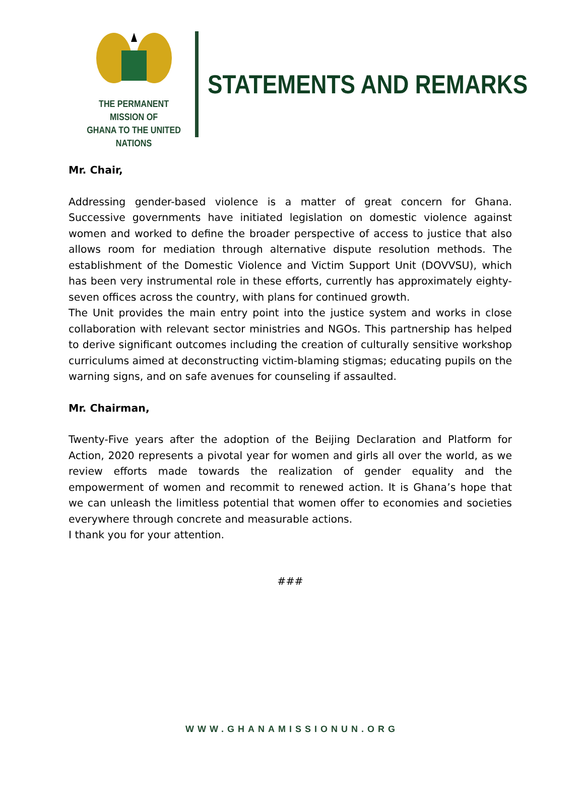THE PERMANENT MISSION OF
GHANA TO THE UNITED NATIONS
STATEMENTS AND REMARKS
Mr. Chair,
Addressing gender-based violence is a matter of great concern for Ghana. Successive governments have initiated legislation on domestic violence against women and worked to define the broader perspective of access to justice that also allows room for mediation through alternative dispute resolution methods. The establishment of the Domestic Violence and Victim Support Unit (DOVVSU), which has been very instrumental role in these efforts, currently has approximately eighty-seven offices across the country, with plans for continued growth.
The Unit provides the main entry point into the justice system and works in close collaboration with relevant sector ministries and NGOs. This partnership has helped to derive significant outcomes including the creation of culturally sensitive workshop curriculums aimed at deconstructing victim-blaming stigmas; educating pupils on the warning signs, and on safe avenues for counseling if assaulted.
Mr. Chairman,
Twenty-Five years after the adoption of the Beijing Declaration and Platform for Action, 2020 represents a pivotal year for women and girls all over the world, as we review efforts made towards the realization of gender equality and the empowerment of women and recommit to renewed action. It is Ghana’s hope that we can unleash the limitless potential that women offer to economies and societies everywhere through concrete and measurable actions.
I thank you for your attention.
###
WWW.GHANAMISSIONUN.ORG